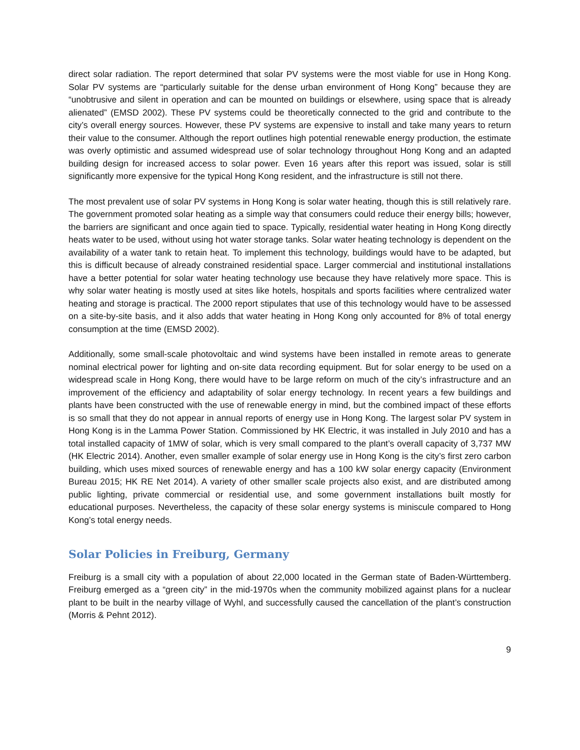direct solar radiation. The report determined that solar PV systems were the most viable for use in Hong Kong. Solar PV systems are “particularly suitable for the dense urban environment of Hong Kong” because they are “unobtrusive and silent in operation and can be mounted on buildings or elsewhere, using space that is already alienated” (EMSD 2002). These PV systems could be theoretically connected to the grid and contribute to the city’s overall energy sources. However, these PV systems are expensive to install and take many years to return their value to the consumer. Although the report outlines high potential renewable energy production, the estimate was overly optimistic and assumed widespread use of solar technology throughout Hong Kong and an adapted building design for increased access to solar power. Even 16 years after this report was issued, solar is still significantly more expensive for the typical Hong Kong resident, and the infrastructure is still not there.
The most prevalent use of solar PV systems in Hong Kong is solar water heating, though this is still relatively rare. The government promoted solar heating as a simple way that consumers could reduce their energy bills; however, the barriers are significant and once again tied to space. Typically, residential water heating in Hong Kong directly heats water to be used, without using hot water storage tanks. Solar water heating technology is dependent on the availability of a water tank to retain heat. To implement this technology, buildings would have to be adapted, but this is difficult because of already constrained residential space. Larger commercial and institutional installations have a better potential for solar water heating technology use because they have relatively more space. This is why solar water heating is mostly used at sites like hotels, hospitals and sports facilities where centralized water heating and storage is practical. The 2000 report stipulates that use of this technology would have to be assessed on a site-by-site basis, and it also adds that water heating in Hong Kong only accounted for 8% of total energy consumption at the time (EMSD 2002).
Additionally, some small-scale photovoltaic and wind systems have been installed in remote areas to generate nominal electrical power for lighting and on-site data recording equipment. But for solar energy to be used on a widespread scale in Hong Kong, there would have to be large reform on much of the city’s infrastructure and an improvement of the efficiency and adaptability of solar energy technology. In recent years a few buildings and plants have been constructed with the use of renewable energy in mind, but the combined impact of these efforts is so small that they do not appear in annual reports of energy use in Hong Kong. The largest solar PV system in Hong Kong is in the Lamma Power Station. Commissioned by HK Electric, it was installed in July 2010 and has a total installed capacity of 1MW of solar, which is very small compared to the plant’s overall capacity of 3,737 MW (HK Electric 2014). Another, even smaller example of solar energy use in Hong Kong is the city’s first zero carbon building, which uses mixed sources of renewable energy and has a 100 kW solar energy capacity (Environment Bureau 2015; HK RE Net 2014). A variety of other smaller scale projects also exist, and are distributed among public lighting, private commercial or residential use, and some government installations built mostly for educational purposes. Nevertheless, the capacity of these solar energy systems is miniscule compared to Hong Kong’s total energy needs.
Solar Policies in Freiburg, Germany
Freiburg is a small city with a population of about 22,000 located in the German state of Baden-Württemberg. Freiburg emerged as a “green city” in the mid-1970s when the community mobilized against plans for a nuclear plant to be built in the nearby village of Wyhl, and successfully caused the cancellation of the plant’s construction (Morris & Pehnt 2012).
9